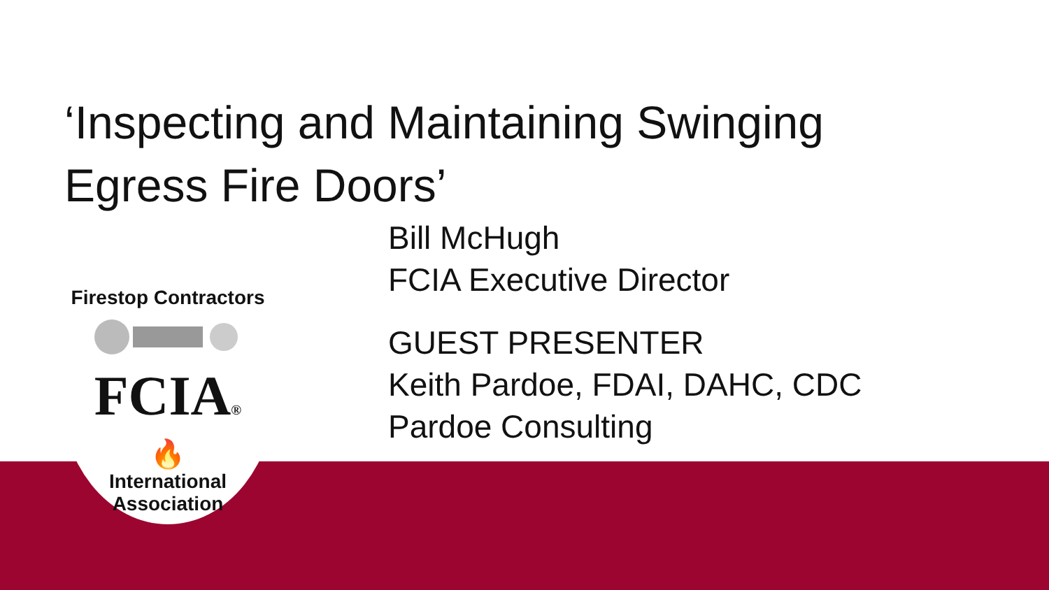‘Inspecting and Maintaining Swinging Egress Fire Doors’
Firestop Contractors
FCIA®
🔥
International Association
Bill McHugh
FCIA Executive Director
GUEST PRESENTER
Keith Pardoe, FDAI, DAHC, CDC
Pardoe Consulting